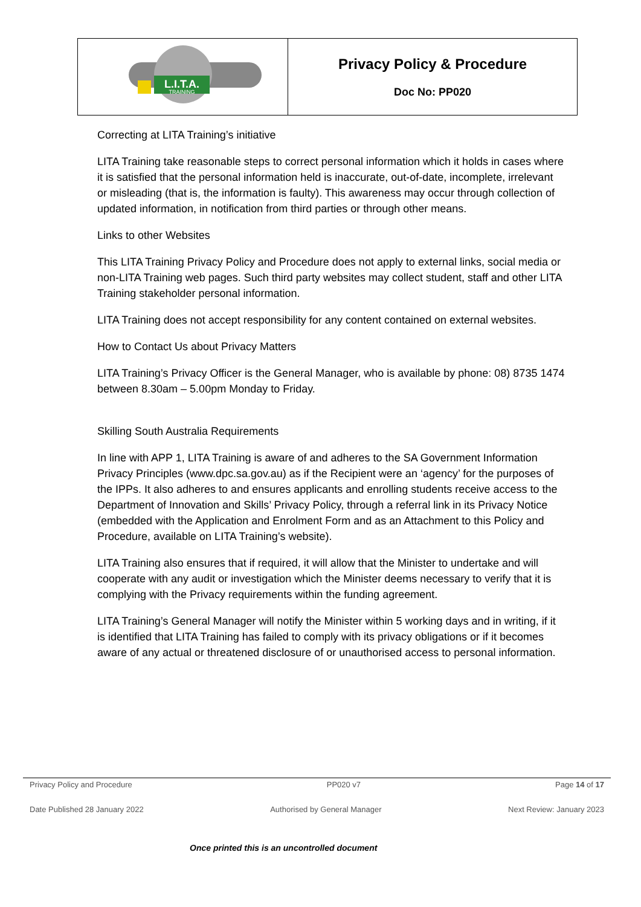| L.I.T.A. TRAINING | Privacy Policy & Procedure Doc No: PP020 |
Correcting at LITA Training’s initiative
LITA Training take reasonable steps to correct personal information which it holds in cases where it is satisfied that the personal information held is inaccurate, out-of-date, incomplete, irrelevant or misleading (that is, the information is faulty). This awareness may occur through collection of updated information, in notification from third parties or through other means.
Links to other Websites
This LITA Training Privacy Policy and Procedure does not apply to external links, social media or non-LITA Training web pages. Such third party websites may collect student, staff and other LITA Training stakeholder personal information.
LITA Training does not accept responsibility for any content contained on external websites.
How to Contact Us about Privacy Matters
LITA Training’s Privacy Officer is the General Manager, who is available by phone: 08) 8735 1474 between 8.30am – 5.00pm Monday to Friday.
Skilling South Australia Requirements
In line with APP 1, LITA Training is aware of and adheres to the SA Government Information Privacy Principles (www.dpc.sa.gov.au) as if the Recipient were an ‘agency’ for the purposes of the IPPs. It also adheres to and ensures applicants and enrolling students receive access to the Department of Innovation and Skills’ Privacy Policy, through a referral link in its Privacy Notice (embedded with the Application and Enrolment Form and as an Attachment to this Policy and Procedure, available on LITA Training’s website).
LITA Training also ensures that if required, it will allow that the Minister to undertake and will cooperate with any audit or investigation which the Minister deems necessary to verify that it is complying with the Privacy requirements within the funding agreement.
LITA Training’s General Manager will notify the Minister within 5 working days and in writing, if it is identified that LITA Training has failed to comply with its privacy obligations or if it becomes aware of any actual or threatened disclosure of or unauthorised access to personal information.
Privacy Policy and Procedure PP020 v7 Page 14 of 17
Date Published 28 January 2022 Authorised by General Manager Next Review: January 2023
Once printed this is an uncontrolled document